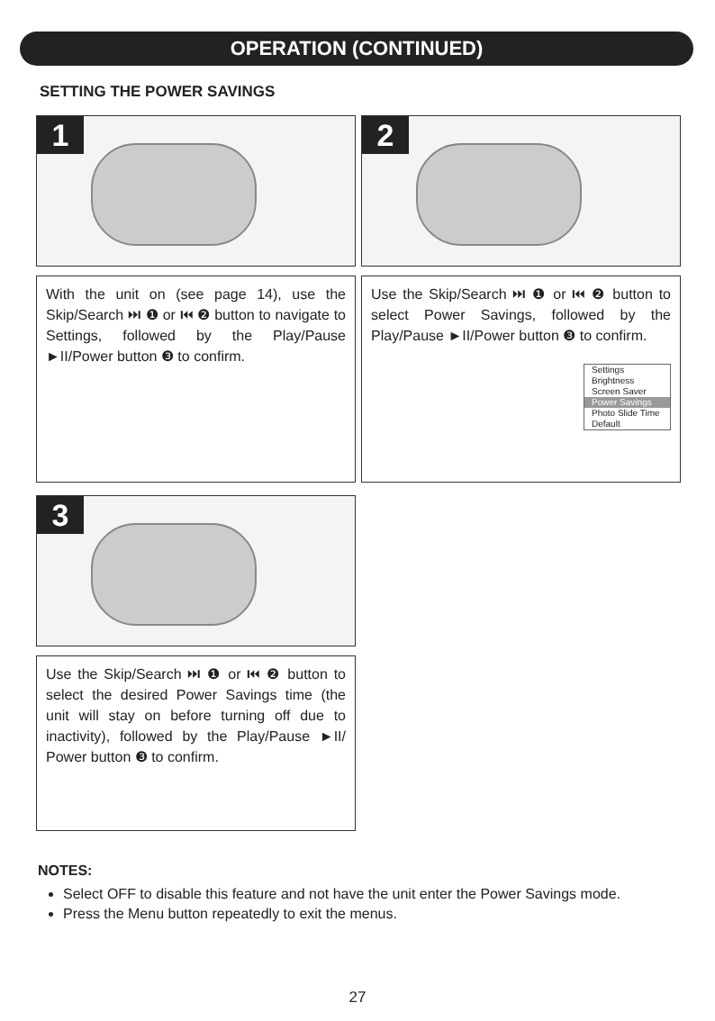OPERATION (CONTINUED)
SETTING THE POWER SAVINGS
1
With the unit on (see page 14), use the Skip/Search ⏭ ❶ or ⏮ ❷ button to navigate to Settings, followed by the Play/Pause ►II/Power button ❸ to confirm.
2
Use the Skip/Search ⏭ ❶ or ⏮ ❷ button to select Power Savings, followed by the Play/Pause ►II/Power button ❸ to confirm.
Settings
Brightness
Screen Saver
Power Savings
Photo Slide Time
Default
3
Use the Skip/Search ⏭ ❶ or ⏮ ❷ button to select the desired Power Savings time (the unit will stay on before turning off due to inactivity), followed by the Play/Pause ►II/ Power button ❸ to confirm.
NOTES:
Select OFF to disable this feature and not have the unit enter the Power Savings mode.
Press the Menu button repeatedly to exit the menus.
27